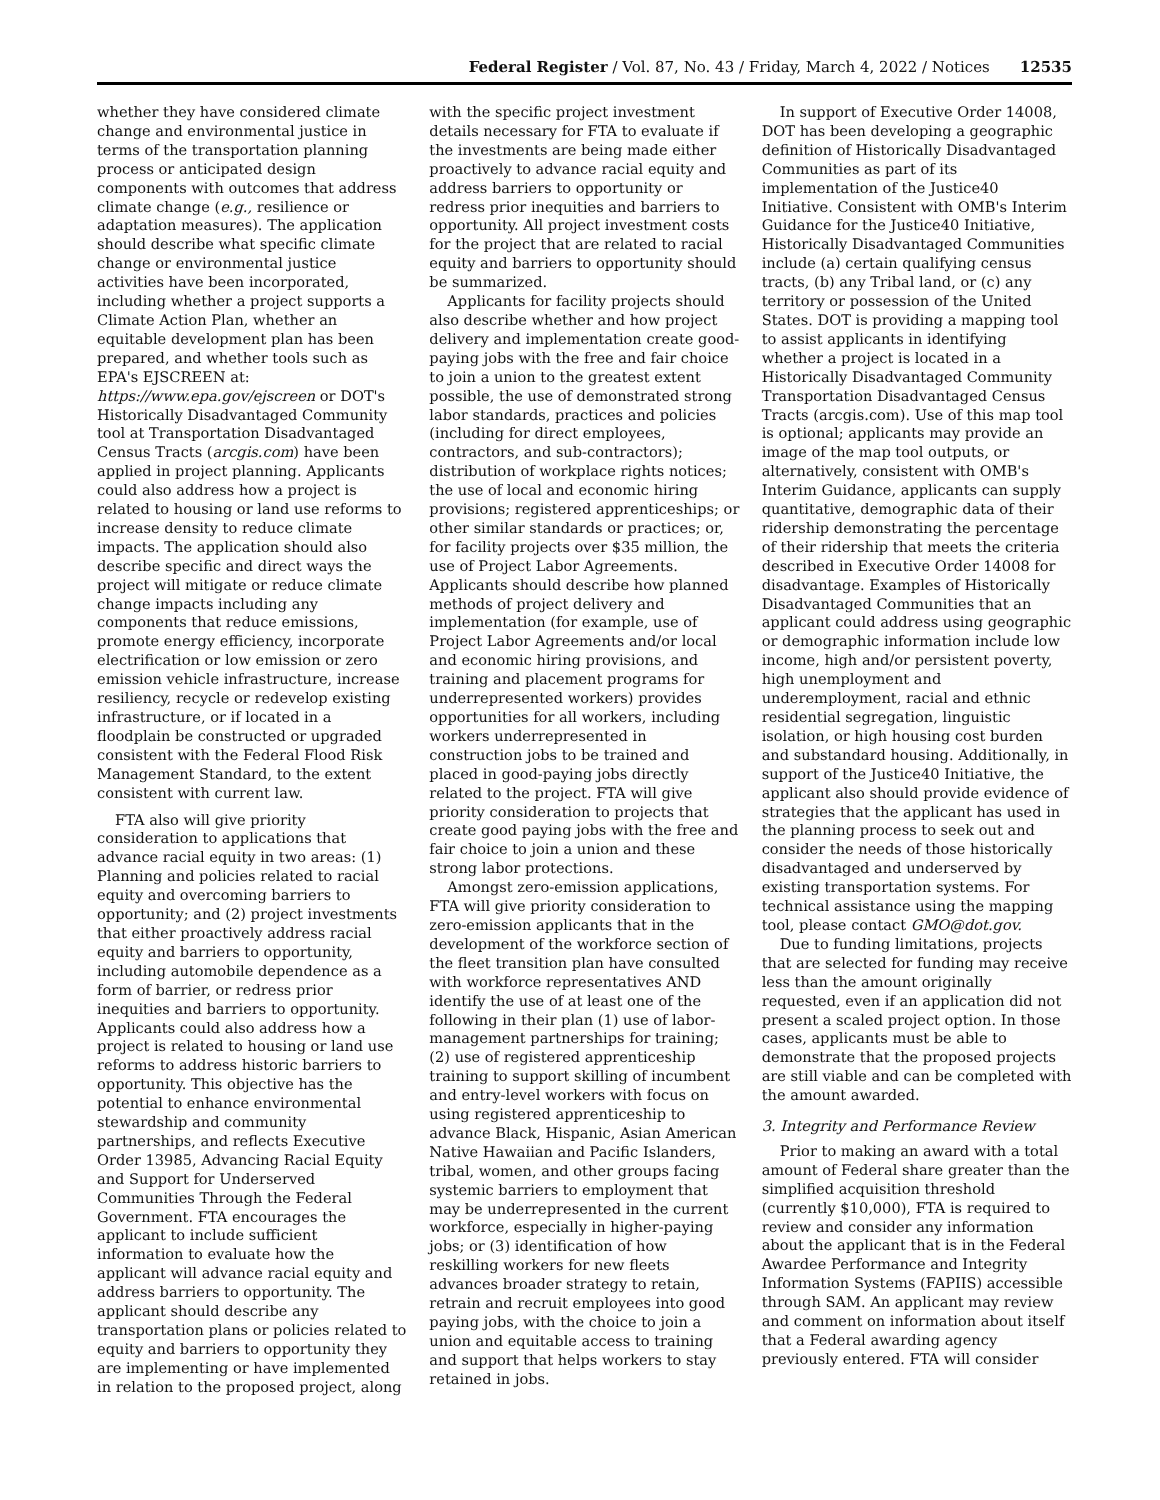Federal Register / Vol. 87, No. 43 / Friday, March 4, 2022 / Notices 12535
whether they have considered climate change and environmental justice in terms of the transportation planning process or anticipated design components with outcomes that address climate change (e.g., resilience or adaptation measures). The application should describe what specific climate change or environmental justice activities have been incorporated, including whether a project supports a Climate Action Plan, whether an equitable development plan has been prepared, and whether tools such as EPA's EJSCREEN at: https://www.epa.gov/ejscreen or DOT's Historically Disadvantaged Community tool at Transportation Disadvantaged Census Tracts (arcgis.com) have been applied in project planning. Applicants could also address how a project is related to housing or land use reforms to increase density to reduce climate impacts. The application should also describe specific and direct ways the project will mitigate or reduce climate change impacts including any components that reduce emissions, promote energy efficiency, incorporate electrification or low emission or zero emission vehicle infrastructure, increase resiliency, recycle or redevelop existing infrastructure, or if located in a floodplain be constructed or upgraded consistent with the Federal Flood Risk Management Standard, to the extent consistent with current law.
FTA also will give priority consideration to applications that advance racial equity in two areas: (1) Planning and policies related to racial equity and overcoming barriers to opportunity; and (2) project investments that either proactively address racial equity and barriers to opportunity, including automobile dependence as a form of barrier, or redress prior inequities and barriers to opportunity. Applicants could also address how a project is related to housing or land use reforms to address historic barriers to opportunity. This objective has the potential to enhance environmental stewardship and community partnerships, and reflects Executive Order 13985, Advancing Racial Equity and Support for Underserved Communities Through the Federal Government. FTA encourages the applicant to include sufficient information to evaluate how the applicant will advance racial equity and address barriers to opportunity. The applicant should describe any transportation plans or policies related to equity and barriers to opportunity they are implementing or have implemented in relation to the proposed project, along with the specific project investment details necessary for FTA to evaluate if the investments are being made either proactively to advance racial equity and address barriers to opportunity or redress prior inequities and barriers to opportunity. All project investment costs for the project that are related to racial equity and barriers to opportunity should be summarized.
Applicants for facility projects should also describe whether and how project delivery and implementation create good-paying jobs with the free and fair choice to join a union to the greatest extent possible, the use of demonstrated strong labor standards, practices and policies (including for direct employees, contractors, and sub-contractors); distribution of workplace rights notices; the use of local and economic hiring provisions; registered apprenticeships; or other similar standards or practices; or, for facility projects over $35 million, the use of Project Labor Agreements. Applicants should describe how planned methods of project delivery and implementation (for example, use of Project Labor Agreements and/or local and economic hiring provisions, and training and placement programs for underrepresented workers) provides opportunities for all workers, including workers underrepresented in construction jobs to be trained and placed in good-paying jobs directly related to the project. FTA will give priority consideration to projects that create good paying jobs with the free and fair choice to join a union and these strong labor protections.
Amongst zero-emission applications, FTA will give priority consideration to zero-emission applicants that in the development of the workforce section of the fleet transition plan have consulted with workforce representatives AND identify the use of at least one of the following in their plan (1) use of labor-management partnerships for training; (2) use of registered apprenticeship training to support skilling of incumbent and entry-level workers with focus on using registered apprenticeship to advance Black, Hispanic, Asian American Native Hawaiian and Pacific Islanders, tribal, women, and other groups facing systemic barriers to employment that may be underrepresented in the current workforce, especially in higher-paying jobs; or (3) identification of how reskilling workers for new fleets advances broader strategy to retain, retrain and recruit employees into good paying jobs, with the choice to join a union and equitable access to training and support that helps workers to stay retained in jobs.
In support of Executive Order 14008, DOT has been developing a geographic definition of Historically Disadvantaged Communities as part of its implementation of the Justice40 Initiative. Consistent with OMB's Interim Guidance for the Justice40 Initiative, Historically Disadvantaged Communities include (a) certain qualifying census tracts, (b) any Tribal land, or (c) any territory or possession of the United States. DOT is providing a mapping tool to assist applicants in identifying whether a project is located in a Historically Disadvantaged Community Transportation Disadvantaged Census Tracts (arcgis.com). Use of this map tool is optional; applicants may provide an image of the map tool outputs, or alternatively, consistent with OMB's Interim Guidance, applicants can supply quantitative, demographic data of their ridership demonstrating the percentage of their ridership that meets the criteria described in Executive Order 14008 for disadvantage. Examples of Historically Disadvantaged Communities that an applicant could address using geographic or demographic information include low income, high and/or persistent poverty, high unemployment and underemployment, racial and ethnic residential segregation, linguistic isolation, or high housing cost burden and substandard housing. Additionally, in support of the Justice40 Initiative, the applicant also should provide evidence of strategies that the applicant has used in the planning process to seek out and consider the needs of those historically disadvantaged and underserved by existing transportation systems. For technical assistance using the mapping tool, please contact GMO@dot.gov.
Due to funding limitations, projects that are selected for funding may receive less than the amount originally requested, even if an application did not present a scaled project option. In those cases, applicants must be able to demonstrate that the proposed projects are still viable and can be completed with the amount awarded.
3. Integrity and Performance Review
Prior to making an award with a total amount of Federal share greater than the simplified acquisition threshold (currently $10,000), FTA is required to review and consider any information about the applicant that is in the Federal Awardee Performance and Integrity Information Systems (FAPIIS) accessible through SAM. An applicant may review and comment on information about itself that a Federal awarding agency previously entered. FTA will consider